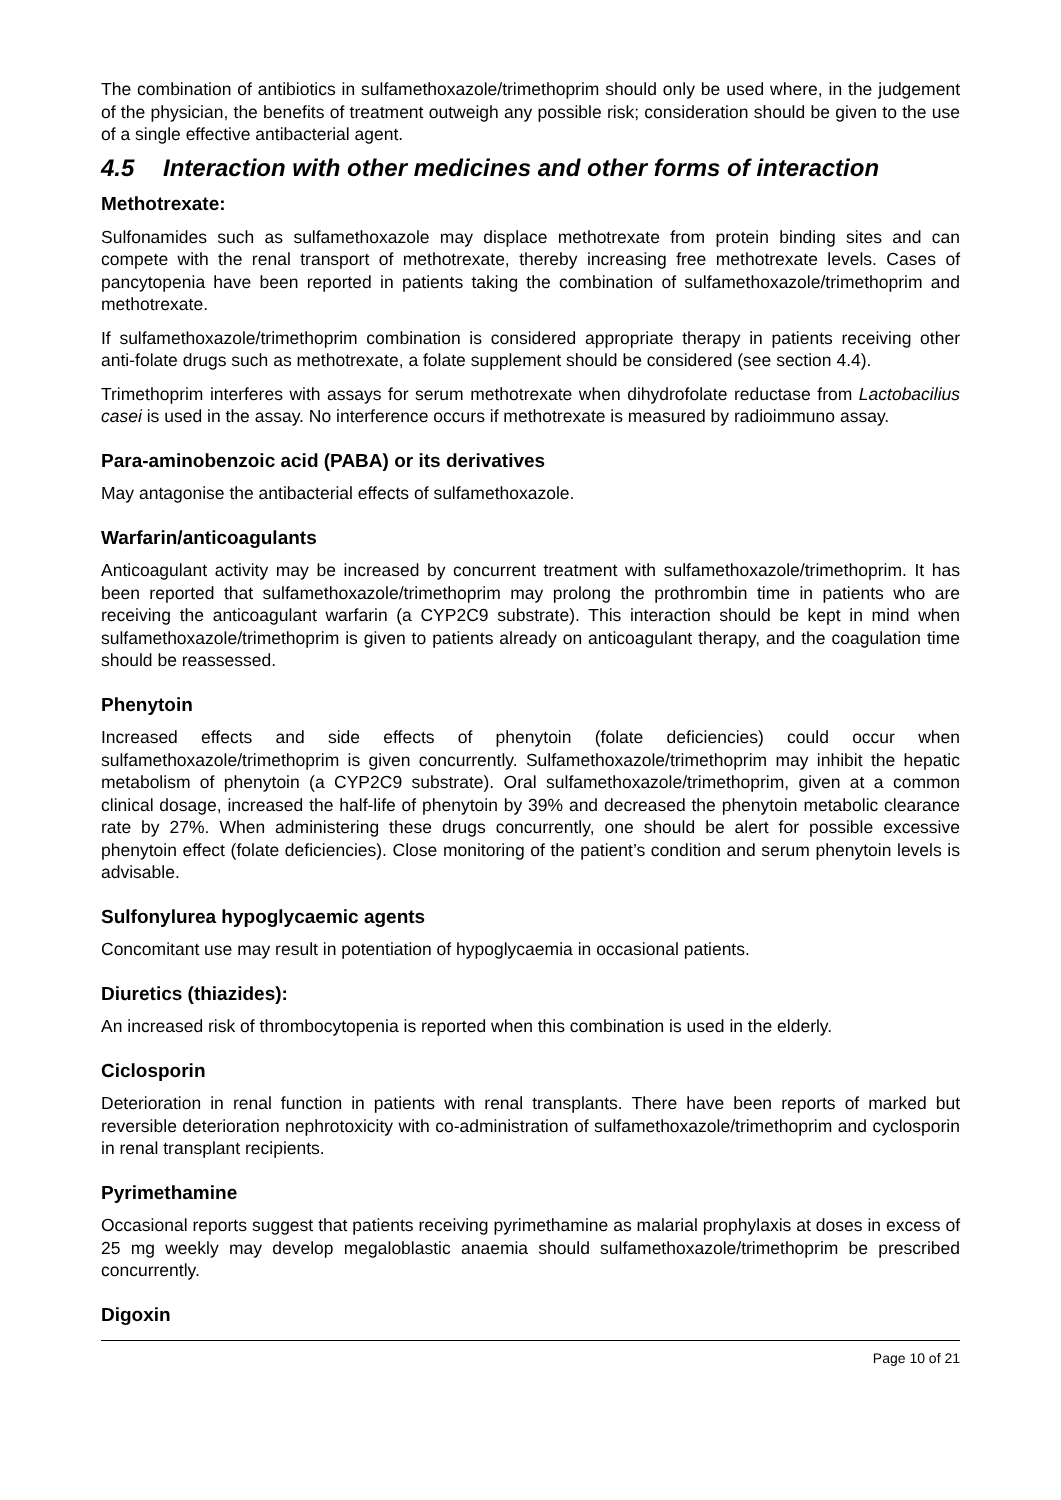The combination of antibiotics in sulfamethoxazole/trimethoprim should only be used where, in the judgement of the physician, the benefits of treatment outweigh any possible risk; consideration should be given to the use of a single effective antibacterial agent.
4.5 Interaction with other medicines and other forms of interaction
Methotrexate:
Sulfonamides such as sulfamethoxazole may displace methotrexate from protein binding sites and can compete with the renal transport of methotrexate, thereby increasing free methotrexate levels. Cases of pancytopenia have been reported in patients taking the combination of sulfamethoxazole/trimethoprim and methotrexate.
If sulfamethoxazole/trimethoprim combination is considered appropriate therapy in patients receiving other anti-folate drugs such as methotrexate, a folate supplement should be considered (see section 4.4).
Trimethoprim interferes with assays for serum methotrexate when dihydrofolate reductase from Lactobacilius casei is used in the assay. No interference occurs if methotrexate is measured by radioimmuno assay.
Para-aminobenzoic acid (PABA) or its derivatives
May antagonise the antibacterial effects of sulfamethoxazole.
Warfarin/anticoagulants
Anticoagulant activity may be increased by concurrent treatment with sulfamethoxazole/trimethoprim. It has been reported that sulfamethoxazole/trimethoprim may prolong the prothrombin time in patients who are receiving the anticoagulant warfarin (a CYP2C9 substrate). This interaction should be kept in mind when sulfamethoxazole/trimethoprim is given to patients already on anticoagulant therapy, and the coagulation time should be reassessed.
Phenytoin
Increased effects and side effects of phenytoin (folate deficiencies) could occur when sulfamethoxazole/trimethoprim is given concurrently. Sulfamethoxazole/trimethoprim may inhibit the hepatic metabolism of phenytoin (a CYP2C9 substrate). Oral sulfamethoxazole/trimethoprim, given at a common clinical dosage, increased the half-life of phenytoin by 39% and decreased the phenytoin metabolic clearance rate by 27%. When administering these drugs concurrently, one should be alert for possible excessive phenytoin effect (folate deficiencies). Close monitoring of the patient’s condition and serum phenytoin levels is advisable.
Sulfonylurea hypoglycaemic agents
Concomitant use may result in potentiation of hypoglycaemia in occasional patients.
Diuretics (thiazides):
An increased risk of thrombocytopenia is reported when this combination is used in the elderly.
Ciclosporin
Deterioration in renal function in patients with renal transplants. There have been reports of marked but reversible deterioration nephrotoxicity with co-administration of sulfamethoxazole/trimethoprim and cyclosporin in renal transplant recipients.
Pyrimethamine
Occasional reports suggest that patients receiving pyrimethamine as malarial prophylaxis at doses in excess of 25 mg weekly may develop megaloblastic anaemia should sulfamethoxazole/trimethoprim be prescribed concurrently.
Digoxin
Page 10 of 21